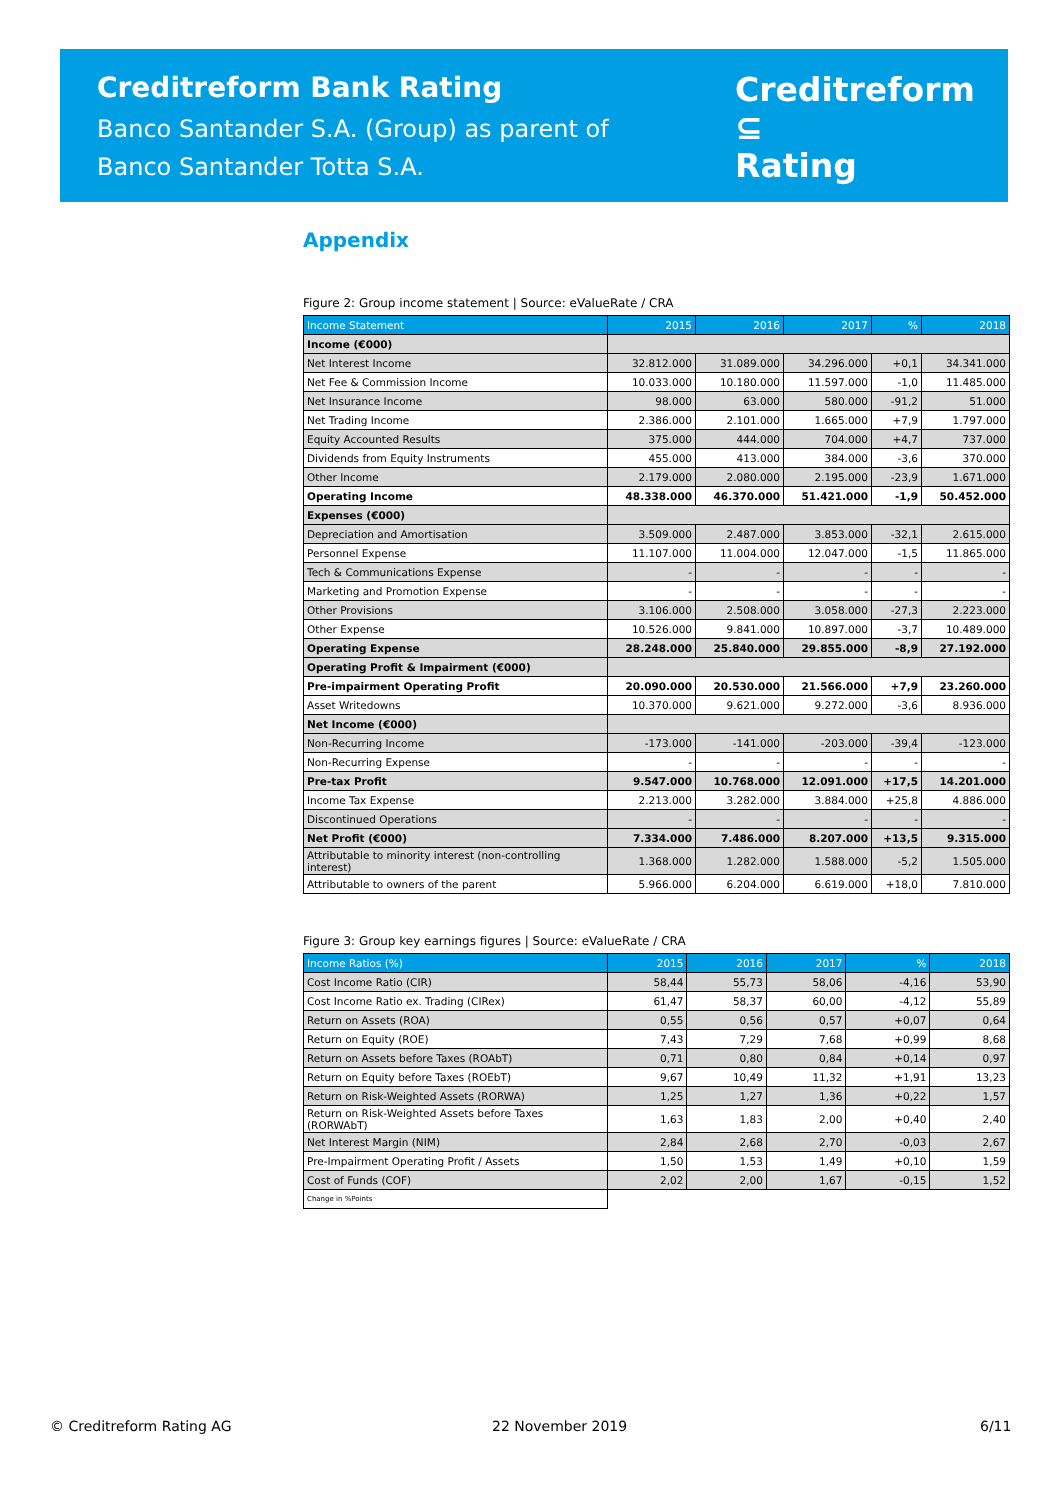Creditreform Bank Rating
Banco Santander S.A. (Group) as parent of
Banco Santander Totta S.A.
Creditreform ⊆
Rating
Appendix
Figure 2: Group income statement | Source: eValueRate / CRA
| Income Statement | 2015 | 2016 | 2017 | % | 2018 |
| --- | --- | --- | --- | --- | --- |
| Income (€000) | | | | | |
| Net Interest Income | 32.812.000 | 31.089.000 | 34.296.000 | +0,1 | 34.341.000 |
| Net Fee & Commission Income | 10.033.000 | 10.180.000 | 11.597.000 | -1,0 | 11.485.000 |
| Net Insurance Income | 98.000 | 63.000 | 580.000 | -91,2 | 51.000 |
| Net Trading Income | 2.386.000 | 2.101.000 | 1.665.000 | +7,9 | 1.797.000 |
| Equity Accounted Results | 375.000 | 444.000 | 704.000 | +4,7 | 737.000 |
| Dividends from Equity Instruments | 455.000 | 413.000 | 384.000 | -3,6 | 370.000 |
| Other Income | 2.179.000 | 2.080.000 | 2.195.000 | -23,9 | 1.671.000 |
| Operating Income | 48.338.000 | 46.370.000 | 51.421.000 | -1,9 | 50.452.000 |
| Expenses (€000) | | | | | |
| Depreciation and Amortisation | 3.509.000 | 2.487.000 | 3.853.000 | -32,1 | 2.615.000 |
| Personnel Expense | 11.107.000 | 11.004.000 | 12.047.000 | -1,5 | 11.865.000 |
| Tech & Communications Expense | - | - | - | - | - |
| Marketing and Promotion Expense | - | - | - | - | - |
| Other Provisions | 3.106.000 | 2.508.000 | 3.058.000 | -27,3 | 2.223.000 |
| Other Expense | 10.526.000 | 9.841.000 | 10.897.000 | -3,7 | 10.489.000 |
| Operating Expense | 28.248.000 | 25.840.000 | 29.855.000 | -8,9 | 27.192.000 |
| Operating Profit & Impairment (€000) | | | | | |
| Pre-impairment Operating Profit | 20.090.000 | 20.530.000 | 21.566.000 | +7,9 | 23.260.000 |
| Asset Writedowns | 10.370.000 | 9.621.000 | 9.272.000 | -3,6 | 8.936.000 |
| Net Income (€000) | | | | | |
| Non-Recurring Income | -173.000 | -141.000 | -203.000 | -39,4 | -123.000 |
| Non-Recurring Expense | - | - | - | - | - |
| Pre-tax Profit | 9.547.000 | 10.768.000 | 12.091.000 | +17,5 | 14.201.000 |
| Income Tax Expense | 2.213.000 | 3.282.000 | 3.884.000 | +25,8 | 4.886.000 |
| Discontinued Operations | - | - | - | - | - |
| Net Profit (€000) | 7.334.000 | 7.486.000 | 8.207.000 | +13,5 | 9.315.000 |
| Attributable to minority interest (non-controlling interest) | 1.368.000 | 1.282.000 | 1.588.000 | -5,2 | 1.505.000 |
| Attributable to owners of the parent | 5.966.000 | 6.204.000 | 6.619.000 | +18,0 | 7.810.000 |
Figure 3: Group key earnings figures | Source: eValueRate / CRA
| Income Ratios (%) | 2015 | 2016 | 2017 | % | 2018 |
| --- | --- | --- | --- | --- | --- |
| Cost Income Ratio (CIR) | 58,44 | 55,73 | 58,06 | -4,16 | 53,90 |
| Cost Income Ratio ex. Trading (CIRex) | 61,47 | 58,37 | 60,00 | -4,12 | 55,89 |
| Return on Assets (ROA) | 0,55 | 0,56 | 0,57 | +0,07 | 0,64 |
| Return on Equity (ROE) | 7,43 | 7,29 | 7,68 | +0,99 | 8,68 |
| Return on Assets before Taxes (ROAbT) | 0,71 | 0,80 | 0,84 | +0,14 | 0,97 |
| Return on Equity before Taxes (ROEbT) | 9,67 | 10,49 | 11,32 | +1,91 | 13,23 |
| Return on Risk-Weighted Assets (RORWA) | 1,25 | 1,27 | 1,36 | +0,22 | 1,57 |
| Return on Risk-Weighted Assets before Taxes (RORWAbT) | 1,63 | 1,83 | 2,00 | +0,40 | 2,40 |
| Net Interest Margin (NIM) | 2,84 | 2,68 | 2,70 | -0,03 | 2,67 |
| Pre-Impairment Operating Profit / Assets | 1,50 | 1,53 | 1,49 | +0,10 | 1,59 |
| Cost of Funds (COF) | 2,02 | 2,00 | 1,67 | -0,15 | 1,52 |
| Change in %Points | | | | | |
© Creditreform Rating AG 22 November 2019 6/11